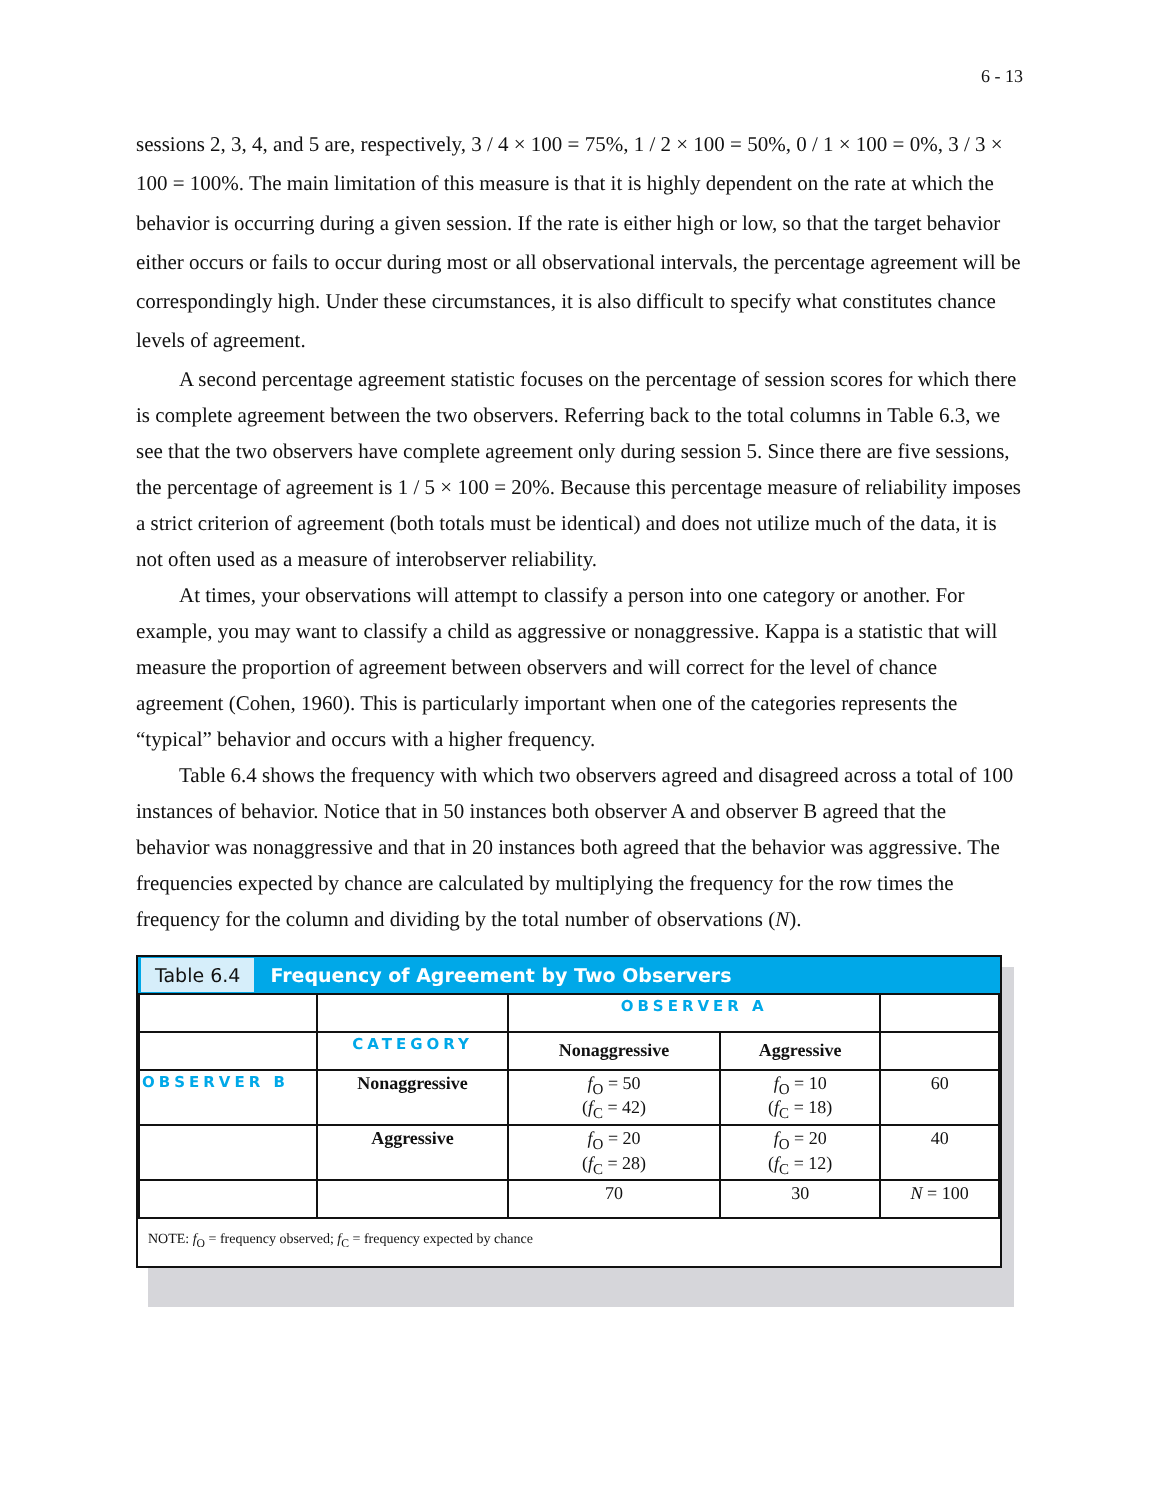6 - 13
sessions 2, 3, 4, and 5 are, respectively, 3 / 4 × 100 = 75%, 1 / 2 × 100 = 50%, 0 / 1 × 100 = 0%, 3 / 3 × 100 = 100%. The main limitation of this measure is that it is highly dependent on the rate at which the behavior is occurring during a given session. If the rate is either high or low, so that the target behavior either occurs or fails to occur during most or all observational intervals, the percentage agreement will be correspondingly high. Under these circumstances, it is also difficult to specify what constitutes chance levels of agreement.
A second percentage agreement statistic focuses on the percentage of session scores for which there is complete agreement between the two observers. Referring back to the total columns in Table 6.3, we see that the two observers have complete agreement only during session 5. Since there are five sessions, the percentage of agreement is 1 / 5 × 100 = 20%. Because this percentage measure of reliability imposes a strict criterion of agreement (both totals must be identical) and does not utilize much of the data, it is not often used as a measure of interobserver reliability.
At times, your observations will attempt to classify a person into one category or another. For example, you may want to classify a child as aggressive or nonaggressive. Kappa is a statistic that will measure the proportion of agreement between observers and will correct for the level of chance agreement (Cohen, 1960). This is particularly important when one of the categories represents the “typical” behavior and occurs with a higher frequency.
Table 6.4 shows the frequency with which two observers agreed and disagreed across a total of 100 instances of behavior. Notice that in 50 instances both observer A and observer B agreed that the behavior was nonaggressive and that in 20 instances both agreed that the behavior was aggressive. The frequencies expected by chance are calculated by multiplying the frequency for the row times the frequency for the column and dividing by the total number of observations (N).
Table 6.4 Frequency of Agreement by Two Observers
| | | OBSERVER A | | |
| | CATEGORY | Nonaggressive | Aggressive | |
| OBSERVER B | Nonaggressive | f<sub>O</sub> = 50 ( f<sub>C</sub> = 42) | f<sub>O</sub> = 10 ( f<sub>C</sub> = 18) | 60 |
| | Aggressive | f<sub>O</sub> = 20 ( f<sub>C</sub> = 28) | f<sub>O</sub> = 20 ( f<sub>C</sub> = 12) | 40 |
| | | 70 | 30 | N = 100 |
NOTE: f<sub>O</sub> = frequency observed; f<sub>C</sub> = frequency expected by chance